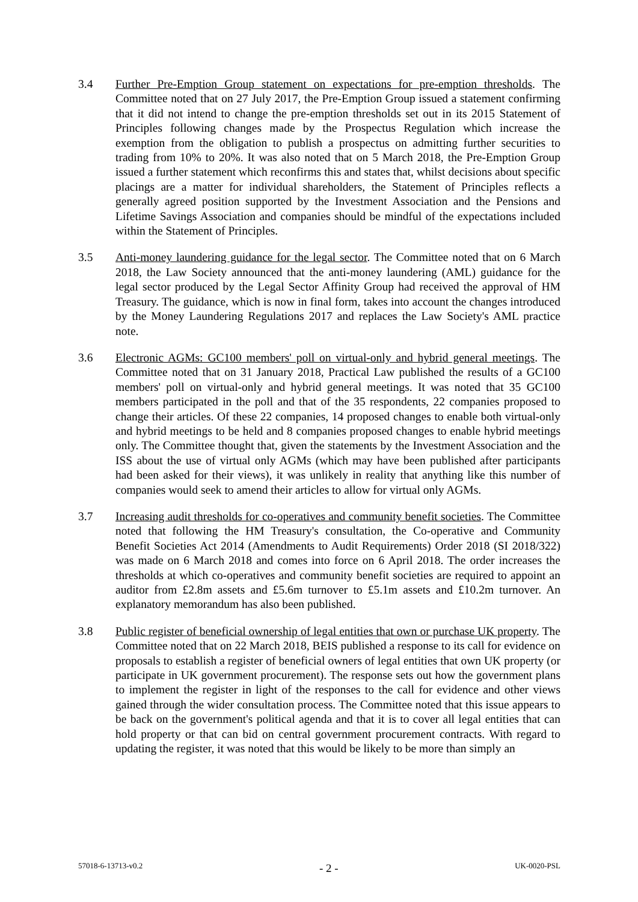3.4 Further Pre-Emption Group statement on expectations for pre-emption thresholds. The Committee noted that on 27 July 2017, the Pre-Emption Group issued a statement confirming that it did not intend to change the pre-emption thresholds set out in its 2015 Statement of Principles following changes made by the Prospectus Regulation which increase the exemption from the obligation to publish a prospectus on admitting further securities to trading from 10% to 20%. It was also noted that on 5 March 2018, the Pre-Emption Group issued a further statement which reconfirms this and states that, whilst decisions about specific placings are a matter for individual shareholders, the Statement of Principles reflects a generally agreed position supported by the Investment Association and the Pensions and Lifetime Savings Association and companies should be mindful of the expectations included within the Statement of Principles.
3.5 Anti-money laundering guidance for the legal sector. The Committee noted that on 6 March 2018, the Law Society announced that the anti-money laundering (AML) guidance for the legal sector produced by the Legal Sector Affinity Group had received the approval of HM Treasury. The guidance, which is now in final form, takes into account the changes introduced by the Money Laundering Regulations 2017 and replaces the Law Society's AML practice note.
3.6 Electronic AGMs: GC100 members' poll on virtual-only and hybrid general meetings. The Committee noted that on 31 January 2018, Practical Law published the results of a GC100 members' poll on virtual-only and hybrid general meetings. It was noted that 35 GC100 members participated in the poll and that of the 35 respondents, 22 companies proposed to change their articles. Of these 22 companies, 14 proposed changes to enable both virtual-only and hybrid meetings to be held and 8 companies proposed changes to enable hybrid meetings only. The Committee thought that, given the statements by the Investment Association and the ISS about the use of virtual only AGMs (which may have been published after participants had been asked for their views), it was unlikely in reality that anything like this number of companies would seek to amend their articles to allow for virtual only AGMs.
3.7 Increasing audit thresholds for co-operatives and community benefit societies. The Committee noted that following the HM Treasury's consultation, the Co-operative and Community Benefit Societies Act 2014 (Amendments to Audit Requirements) Order 2018 (SI 2018/322) was made on 6 March 2018 and comes into force on 6 April 2018. The order increases the thresholds at which co-operatives and community benefit societies are required to appoint an auditor from £2.8m assets and £5.6m turnover to £5.1m assets and £10.2m turnover. An explanatory memorandum has also been published.
3.8 Public register of beneficial ownership of legal entities that own or purchase UK property. The Committee noted that on 22 March 2018, BEIS published a response to its call for evidence on proposals to establish a register of beneficial owners of legal entities that own UK property (or participate in UK government procurement). The response sets out how the government plans to implement the register in light of the responses to the call for evidence and other views gained through the wider consultation process. The Committee noted that this issue appears to be back on the government's political agenda and that it is to cover all legal entities that can hold property or that can bid on central government procurement contracts. With regard to updating the register, it was noted that this would be likely to be more than simply an
57018-6-13713-v0.2 - 2 - UK-0020-PSL